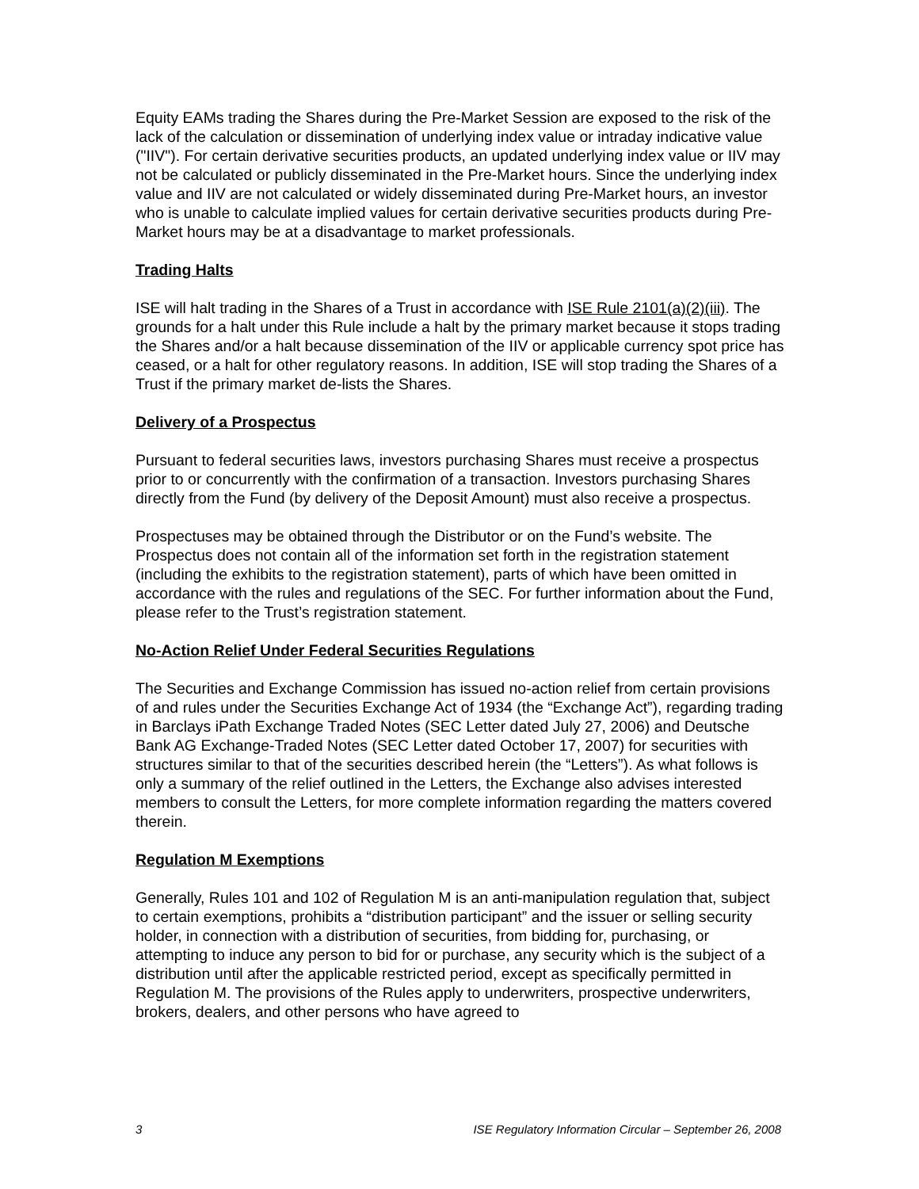Equity EAMs trading the Shares during the Pre-Market Session are exposed to the risk of the lack of the calculation or dissemination of underlying index value or intraday indicative value ("IIV"). For certain derivative securities products, an updated underlying index value or IIV may not be calculated or publicly disseminated in the Pre-Market hours. Since the underlying index value and IIV are not calculated or widely disseminated during Pre-Market hours, an investor who is unable to calculate implied values for certain derivative securities products during Pre-Market hours may be at a disadvantage to market professionals.
Trading Halts
ISE will halt trading in the Shares of a Trust in accordance with ISE Rule 2101(a)(2)(iii). The grounds for a halt under this Rule include a halt by the primary market because it stops trading the Shares and/or a halt because dissemination of the IIV or applicable currency spot price has ceased, or a halt for other regulatory reasons. In addition, ISE will stop trading the Shares of a Trust if the primary market de-lists the Shares.
Delivery of a Prospectus
Pursuant to federal securities laws, investors purchasing Shares must receive a prospectus prior to or concurrently with the confirmation of a transaction. Investors purchasing Shares directly from the Fund (by delivery of the Deposit Amount) must also receive a prospectus.
Prospectuses may be obtained through the Distributor or on the Fund’s website. The Prospectus does not contain all of the information set forth in the registration statement (including the exhibits to the registration statement), parts of which have been omitted in accordance with the rules and regulations of the SEC. For further information about the Fund, please refer to the Trust’s registration statement.
No-Action Relief Under Federal Securities Regulations
The Securities and Exchange Commission has issued no-action relief from certain provisions of and rules under the Securities Exchange Act of 1934 (the “Exchange Act”), regarding trading in Barclays iPath Exchange Traded Notes (SEC Letter dated July 27, 2006) and Deutsche Bank AG Exchange-Traded Notes (SEC Letter dated October 17, 2007) for securities with structures similar to that of the securities described herein (the “Letters”). As what follows is only a summary of the relief outlined in the Letters, the Exchange also advises interested members to consult the Letters, for more complete information regarding the matters covered therein.
Regulation M Exemptions
Generally, Rules 101 and 102 of Regulation M is an anti-manipulation regulation that, subject to certain exemptions, prohibits a “distribution participant” and the issuer or selling security holder, in connection with a distribution of securities, from bidding for, purchasing, or attempting to induce any person to bid for or purchase, any security which is the subject of a distribution until after the applicable restricted period, except as specifically permitted in Regulation M. The provisions of the Rules apply to underwriters, prospective underwriters, brokers, dealers, and other persons who have agreed to
3 ISE Regulatory Information Circular – September 26, 2008